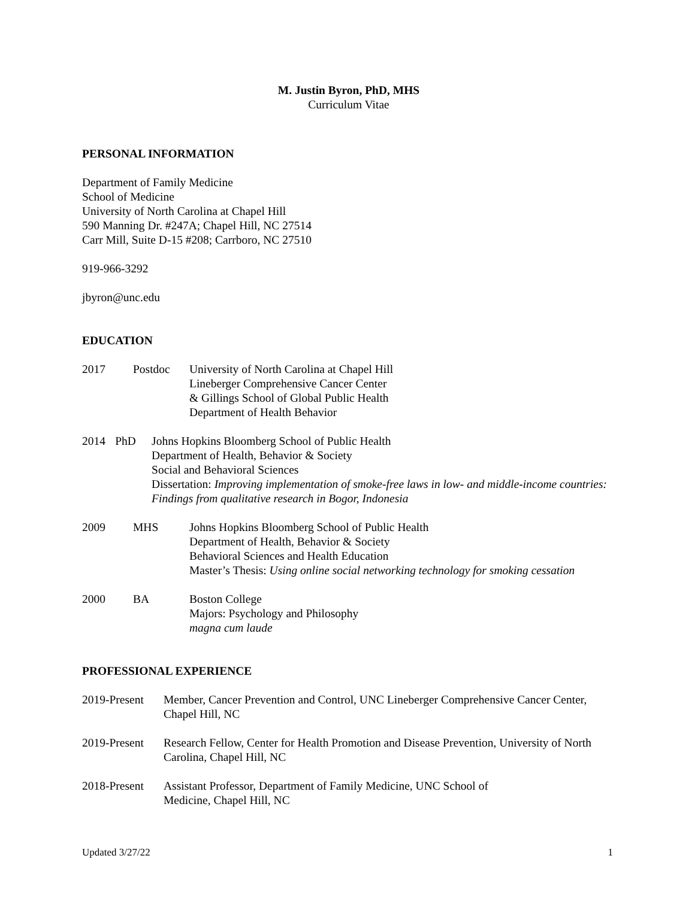M. Justin Byron, PhD, MHS
Curriculum Vitae
PERSONAL INFORMATION
Department of Family Medicine
School of Medicine
University of North Carolina at Chapel Hill
590 Manning Dr. #247A; Chapel Hill, NC 27514
Carr Mill, Suite D-15 #208; Carrboro, NC 27510
919-966-3292
jbyron@unc.edu
EDUCATION
2017 Postdoc University of North Carolina at Chapel Hill
Lineberger Comprehensive Cancer Center
& Gillings School of Global Public Health
Department of Health Behavior
2014 PhD Johns Hopkins Bloomberg School of Public Health
Department of Health, Behavior & Society
Social and Behavioral Sciences
Dissertation: Improving implementation of smoke-free laws in low- and middle-income countries: Findings from qualitative research in Bogor, Indonesia
2009 MHS Johns Hopkins Bloomberg School of Public Health
Department of Health, Behavior & Society
Behavioral Sciences and Health Education
Master’s Thesis: Using online social networking technology for smoking cessation
2000 BA Boston College
Majors: Psychology and Philosophy
magna cum laude
PROFESSIONAL EXPERIENCE
2019-Present
Member, Cancer Prevention and Control, UNC Lineberger Comprehensive Cancer Center, Chapel Hill, NC
2019-Present
Research Fellow, Center for Health Promotion and Disease Prevention, University of North Carolina, Chapel Hill, NC
2018-Present
Assistant Professor, Department of Family Medicine, UNC School of Medicine, Chapel Hill, NC
Updated 3/27/22 1